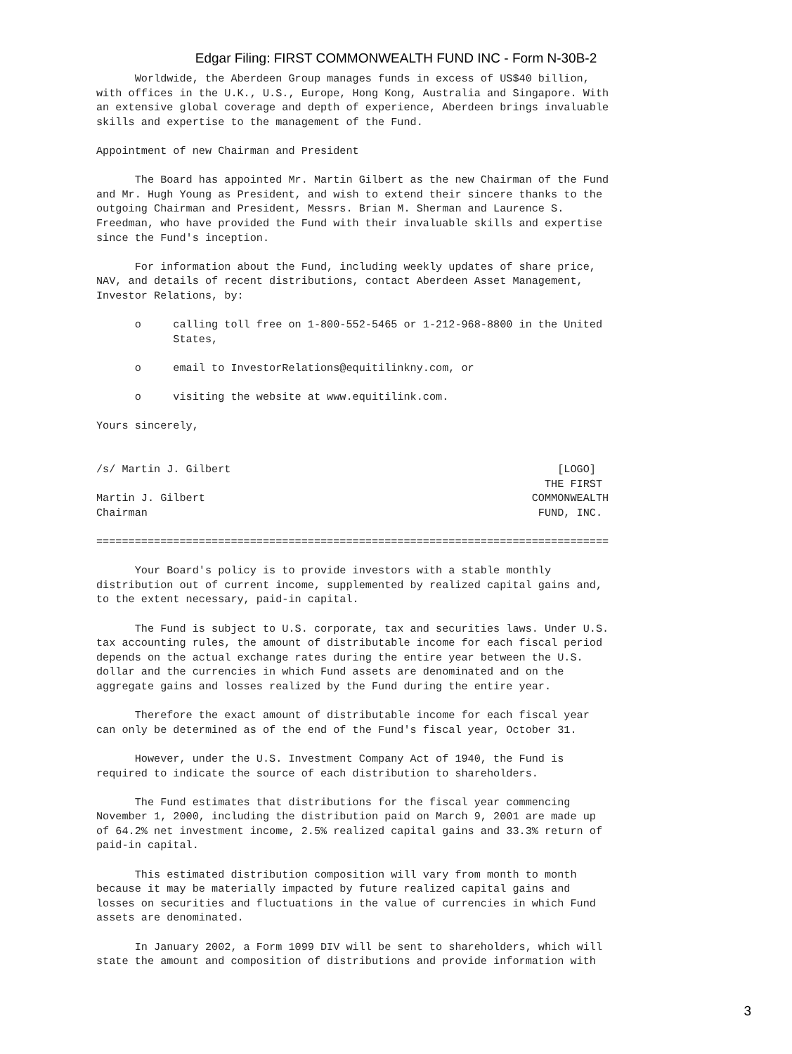Edgar Filing: FIRST COMMONWEALTH FUND INC - Form N-30B-2
      Worldwide, the Aberdeen Group manages funds in excess of US$40 billion,
with offices in the U.K., U.S., Europe, Hong Kong, Australia and Singapore. With
an extensive global coverage and depth of experience, Aberdeen brings invaluable
skills and expertise to the management of the Fund.

Appointment of new Chairman and President

      The Board has appointed Mr. Martin Gilbert as the new Chairman of the Fund
and Mr. Hugh Young as President, and wish to extend their sincere thanks to the
outgoing Chairman and President, Messrs. Brian M. Sherman and Laurence S.
Freedman, who have provided the Fund with their invaluable skills and expertise
since the Fund's inception.

      For information about the Fund, including weekly updates of share price,
NAV, and details of recent distributions, contact Aberdeen Asset Management,
Investor Relations, by:

      o     calling toll free on 1-800-552-5465 or 1-212-968-8800 in the United
            States,

      o     email to InvestorRelations@equitilinkny.com, or

      o     visiting the website at www.equitilink.com.

Yours sincerely,


/s/ Martin J. Gilbert                                                   [LOGO]
                                                                      THE FIRST
Martin J. Gilbert                                                   COMMONWEALTH
Chairman                                                             FUND, INC.

================================================================================

      Your Board's policy is to provide investors with a stable monthly
distribution out of current income, supplemented by realized capital gains and,
to the extent necessary, paid-in capital.

      The Fund is subject to U.S. corporate, tax and securities laws. Under U.S.
tax accounting rules, the amount of distributable income for each fiscal period
depends on the actual exchange rates during the entire year between the U.S.
dollar and the currencies in which Fund assets are denominated and on the
aggregate gains and losses realized by the Fund during the entire year.

      Therefore the exact amount of distributable income for each fiscal year
can only be determined as of the end of the Fund's fiscal year, October 31.

      However, under the U.S. Investment Company Act of 1940, the Fund is
required to indicate the source of each distribution to shareholders.

      The Fund estimates that distributions for the fiscal year commencing
November 1, 2000, including the distribution paid on March 9, 2001 are made up
of 64.2% net investment income, 2.5% realized capital gains and 33.3% return of
paid-in capital.

      This estimated distribution composition will vary from month to month
because it may be materially impacted by future realized capital gains and
losses on securities and fluctuations in the value of currencies in which Fund
assets are denominated.

      In January 2002, a Form 1099 DIV will be sent to shareholders, which will
state the amount and composition of distributions and provide information with
3